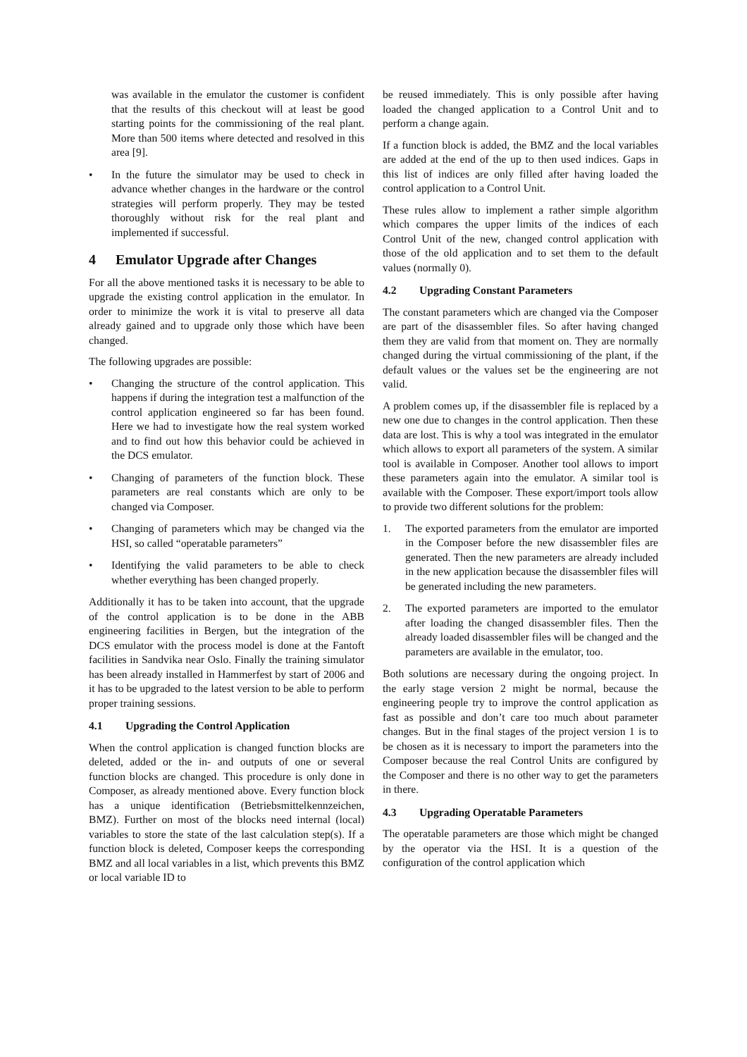was available in the emulator the customer is confident that the results of this checkout will at least be good starting points for the commissioning of the real plant. More than 500 items where detected and resolved in this area [9].
• In the future the simulator may be used to check in advance whether changes in the hardware or the control strategies will perform properly. They may be tested thoroughly without risk for the real plant and implemented if successful.
4 Emulator Upgrade after Changes
For all the above mentioned tasks it is necessary to be able to upgrade the existing control application in the emulator. In order to minimize the work it is vital to preserve all data already gained and to upgrade only those which have been changed.
The following upgrades are possible:
• Changing the structure of the control application. This happens if during the integration test a malfunction of the control application engineered so far has been found. Here we had to investigate how the real system worked and to find out how this behavior could be achieved in the DCS emulator.
• Changing of parameters of the function block. These parameters are real constants which are only to be changed via Composer.
• Changing of parameters which may be changed via the HSI, so called “operatable parameters”
• Identifying the valid parameters to be able to check whether everything has been changed properly.
Additionally it has to be taken into account, that the upgrade of the control application is to be done in the ABB engineering facilities in Bergen, but the integration of the DCS emulator with the process model is done at the Fantoft facilities in Sandvika near Oslo. Finally the training simulator has been already installed in Hammerfest by start of 2006 and it has to be upgraded to the latest version to be able to perform proper training sessions.
4.1 Upgrading the Control Application
When the control application is changed function blocks are deleted, added or the in- and outputs of one or several function blocks are changed. This procedure is only done in Composer, as already mentioned above. Every function block has a unique identification (Betriebsmittelkennzeichen, BMZ). Further on most of the blocks need internal (local) variables to store the state of the last calculation step(s). If a function block is deleted, Composer keeps the corresponding BMZ and all local variables in a list, which prevents this BMZ or local variable ID to
be reused immediately. This is only possible after having loaded the changed application to a Control Unit and to perform a change again.
If a function block is added, the BMZ and the local variables are added at the end of the up to then used indices. Gaps in this list of indices are only filled after having loaded the control application to a Control Unit.
These rules allow to implement a rather simple algorithm which compares the upper limits of the indices of each Control Unit of the new, changed control application with those of the old application and to set them to the default values (normally 0).
4.2 Upgrading Constant Parameters
The constant parameters which are changed via the Composer are part of the disassembler files. So after having changed them they are valid from that moment on. They are normally changed during the virtual commissioning of the plant, if the default values or the values set be the engineering are not valid.
A problem comes up, if the disassembler file is replaced by a new one due to changes in the control application. Then these data are lost. This is why a tool was integrated in the emulator which allows to export all parameters of the system. A similar tool is available in Composer. Another tool allows to import these parameters again into the emulator. A similar tool is available with the Composer. These export/import tools allow to provide two different solutions for the problem:
1. The exported parameters from the emulator are imported in the Composer before the new disassembler files are generated. Then the new parameters are already included in the new application because the disassembler files will be generated including the new parameters.
2. The exported parameters are imported to the emulator after loading the changed disassembler files. Then the already loaded disassembler files will be changed and the parameters are available in the emulator, too.
Both solutions are necessary during the ongoing project. In the early stage version 2 might be normal, because the engineering people try to improve the control application as fast as possible and don’t care too much about parameter changes. But in the final stages of the project version 1 is to be chosen as it is necessary to import the parameters into the Composer because the real Control Units are configured by the Composer and there is no other way to get the parameters in there.
4.3 Upgrading Operatable Parameters
The operatable parameters are those which might be changed by the operator via the HSI. It is a question of the configuration of the control application which